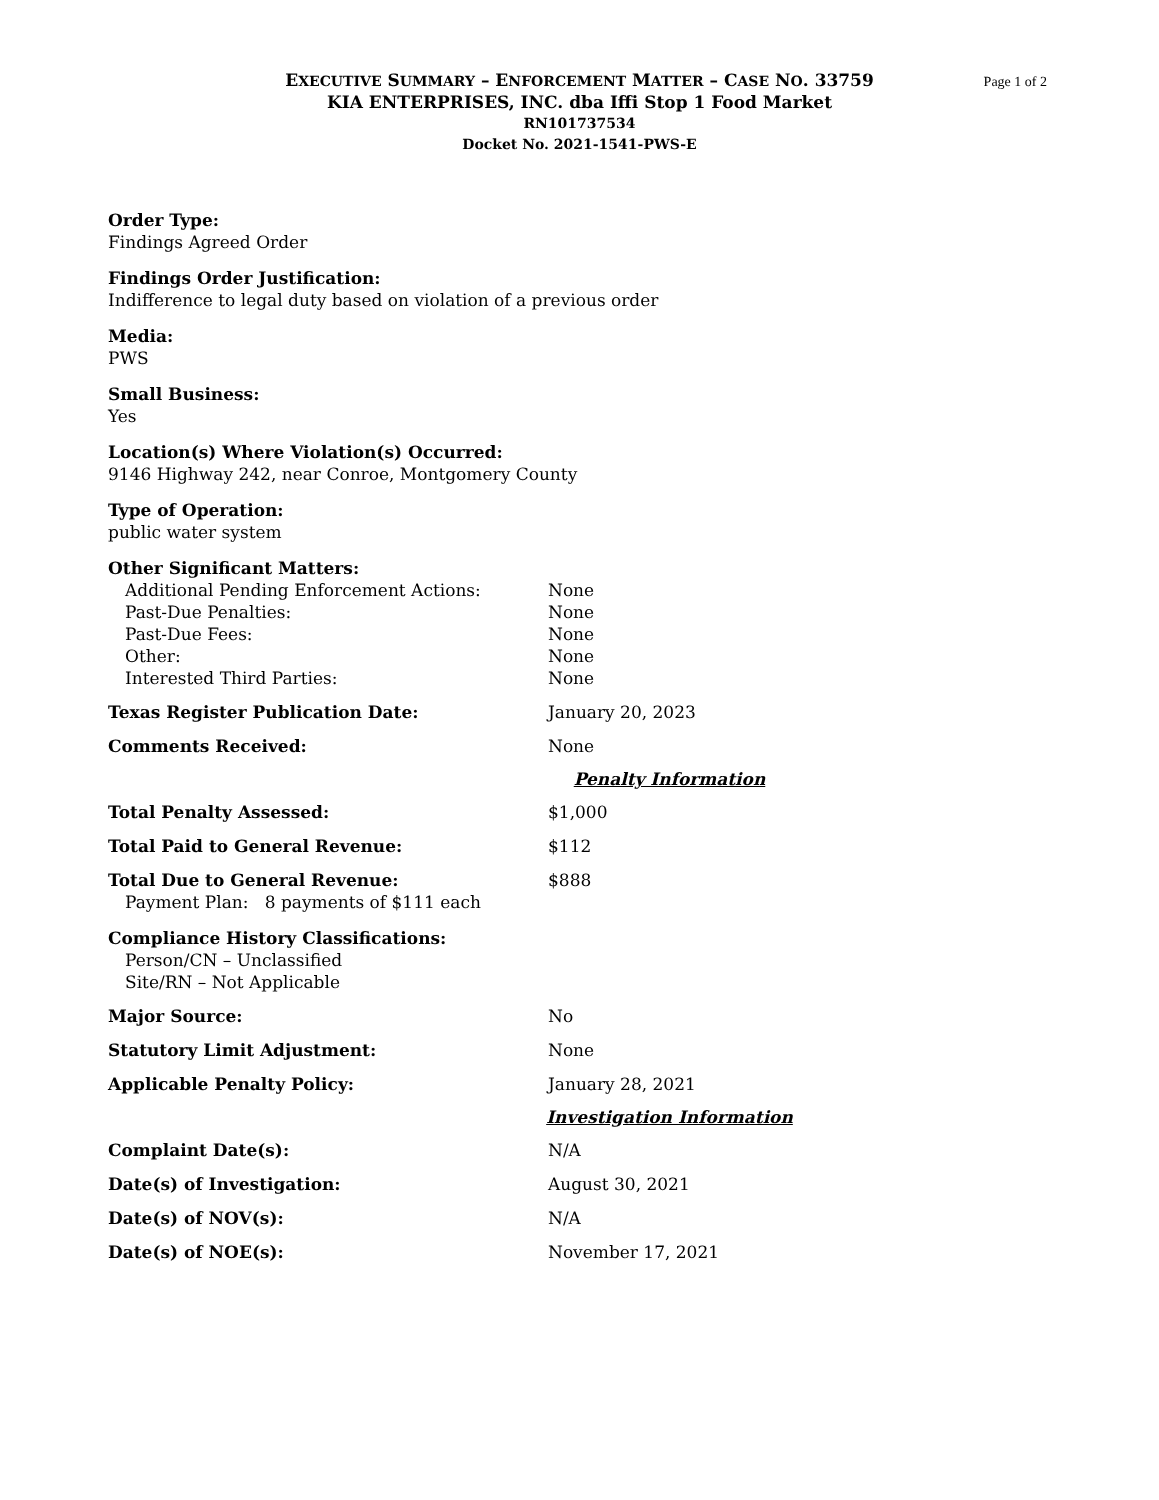Page 1 of 2
EXECUTIVE SUMMARY – ENFORCEMENT MATTER – CASE NO. 33759
KIA ENTERPRISES, INC. dba Iffi Stop 1 Food Market
RN101737534
Docket No. 2021-1541-PWS-E
Order Type:
Findings Agreed Order
Findings Order Justification:
Indifference to legal duty based on violation of a previous order
Media:
PWS
Small Business:
Yes
Location(s) Where Violation(s) Occurred:
9146 Highway 242, near Conroe, Montgomery County
Type of Operation:
public water system
Other Significant Matters:
Additional Pending Enforcement Actions: None
Past-Due Penalties: None
Past-Due Fees: None
Other: None
Interested Third Parties: None
Texas Register Publication Date: January 20, 2023
Comments Received: None
Penalty Information
Total Penalty Assessed: $1,000
Total Paid to General Revenue: $112
Total Due to General Revenue: $888
Payment Plan: 8 payments of $111 each
Compliance History Classifications:
Person/CN – Unclassified
Site/RN – Not Applicable
Major Source: No
Statutory Limit Adjustment: None
Applicable Penalty Policy: January 28, 2021
Investigation Information
Complaint Date(s): N/A
Date(s) of Investigation: August 30, 2021
Date(s) of NOV(s): N/A
Date(s) of NOE(s): November 17, 2021